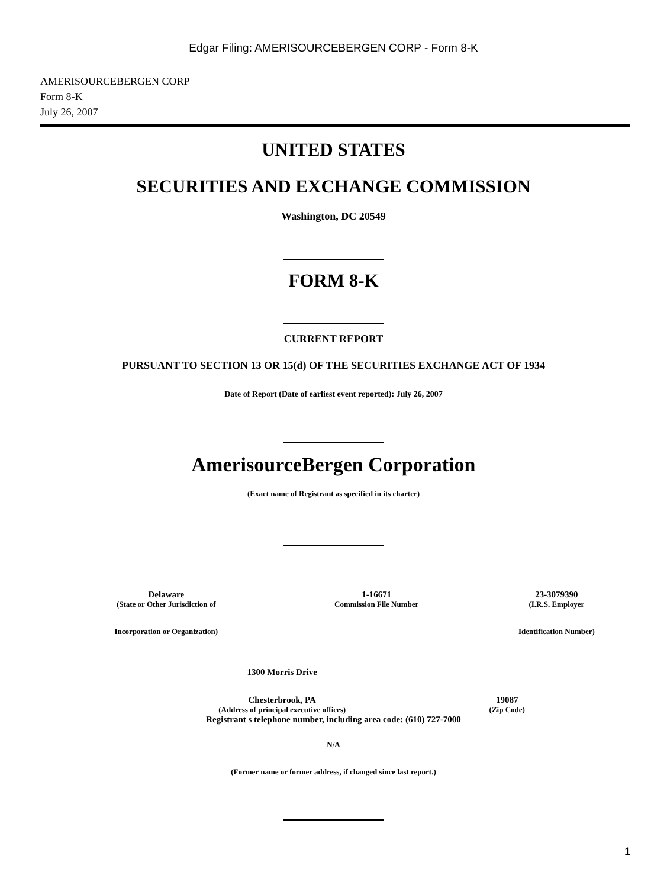Edgar Filing: AMERISOURCEBERGEN CORP - Form 8-K
AMERISOURCEBERGEN CORP
Form 8-K
July 26, 2007
UNITED STATES
SECURITIES AND EXCHANGE COMMISSION
Washington, DC 20549
FORM 8-K
CURRENT REPORT
PURSUANT TO SECTION 13 OR 15(d) OF THE SECURITIES EXCHANGE ACT OF 1934
Date of Report (Date of earliest event reported): July 26, 2007
AmerisourceBergen Corporation
(Exact name of Registrant as specified in its charter)
| Delaware | 1-16671 | 23-3079390 |
| (State or Other Jurisdiction of | Commission File Number | (I.R.S. Employer |
| Incorporation or Organization) | | Identification Number) |
| 1300 Morris Drive | |
| Chesterbrook, PA | 19087 |
| (Address of principal executive offices) | (Zip Code) |
Registrant s telephone number, including area code: (610) 727-7000
N/A
(Former name or former address, if changed since last report.)
1